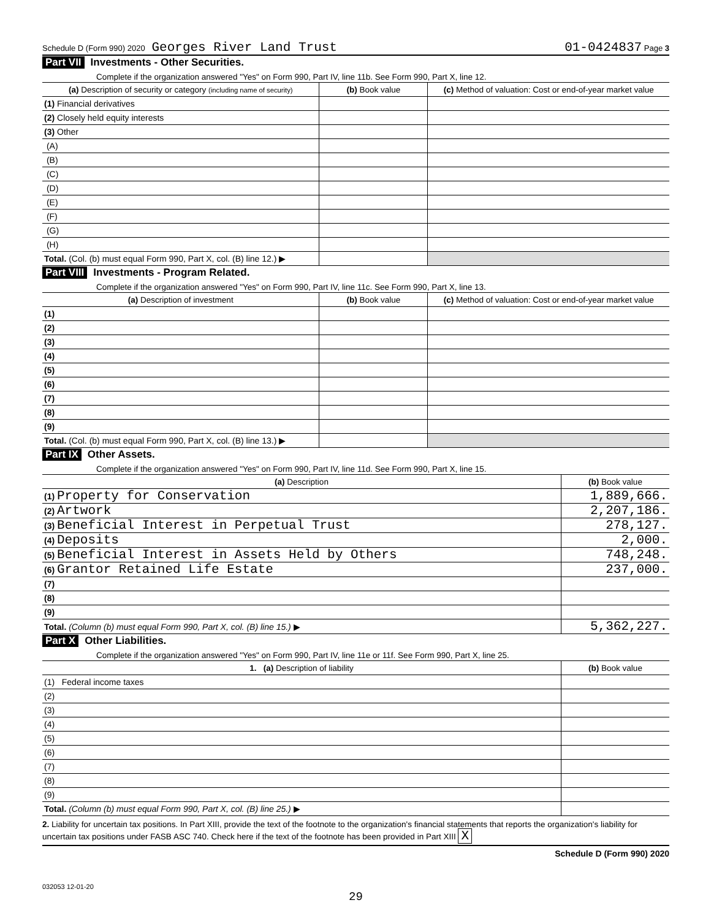Schedule D (Form 990) 2020 Georges River Land Trust 01-0424837 Page 3
Part VII Investments - Other Securities.
Complete if the organization answered "Yes" on Form 990, Part IV, line 11b. See Form 990, Part X, line 12.
| (a) Description of security or category (including name of security) | (b) Book value | (c) Method of valuation: Cost or end-of-year market value |
| --- | --- | --- |
| (1) Financial derivatives | | |
| (2) Closely held equity interests | | |
| (3) Other | | |
| (A) | | |
| (B) | | |
| (C) | | |
| (D) | | |
| (E) | | |
| (F) | | |
| (G) | | |
| (H) | | |
| Total. (Col. (b) must equal Form 990, Part X, col. (B) line 12.) ▶ | | |
Part VIII Investments - Program Related.
Complete if the organization answered "Yes" on Form 990, Part IV, line 11c. See Form 990, Part X, line 13.
| (a) Description of investment | (b) Book value | (c) Method of valuation: Cost or end-of-year market value |
| --- | --- | --- |
| (1) | | |
| (2) | | |
| (3) | | |
| (4) | | |
| (5) | | |
| (6) | | |
| (7) | | |
| (8) | | |
| (9) | | |
| Total. (Col. (b) must equal Form 990, Part X, col. (B) line 13.) ▶ | | |
Part IX Other Assets.
Complete if the organization answered "Yes" on Form 990, Part IV, line 11d. See Form 990, Part X, line 15.
| (a) Description | (b) Book value |
| --- | --- |
| (1) Property for Conservation | 1,889,666. |
| (2) Artwork | 2,207,186. |
| (3) Beneficial Interest in Perpetual Trust | 278,127. |
| (4) Deposits | 2,000. |
| (5) Beneficial Interest in Assets Held by Others | 748,248. |
| (6) Grantor Retained Life Estate | 237,000. |
| (7) | |
| (8) | |
| (9) | |
| Total. (Column (b) must equal Form 990, Part X, col. (B) line 15.) ▶ | 5,362,227. |
Part X Other Liabilities.
Complete if the organization answered "Yes" on Form 990, Part IV, line 11e or 11f. See Form 990, Part X, line 25.
| 1. (a) Description of liability | (b) Book value |
| --- | --- |
| (1) Federal income taxes | |
| (2) | |
| (3) | |
| (4) | |
| (5) | |
| (6) | |
| (7) | |
| (8) | |
| (9) | |
| Total. (Column (b) must equal Form 990, Part X, col. (B) line 25.) ▶ | |
2. Liability for uncertain tax positions. In Part XIII, provide the text of the footnote to the organization's financial statements that reports the organization's liability for uncertain tax positions under FASB ASC 740. Check here if the text of the footnote has been provided in Part XIII X
Schedule D (Form 990) 2020
032053 12-01-20
29